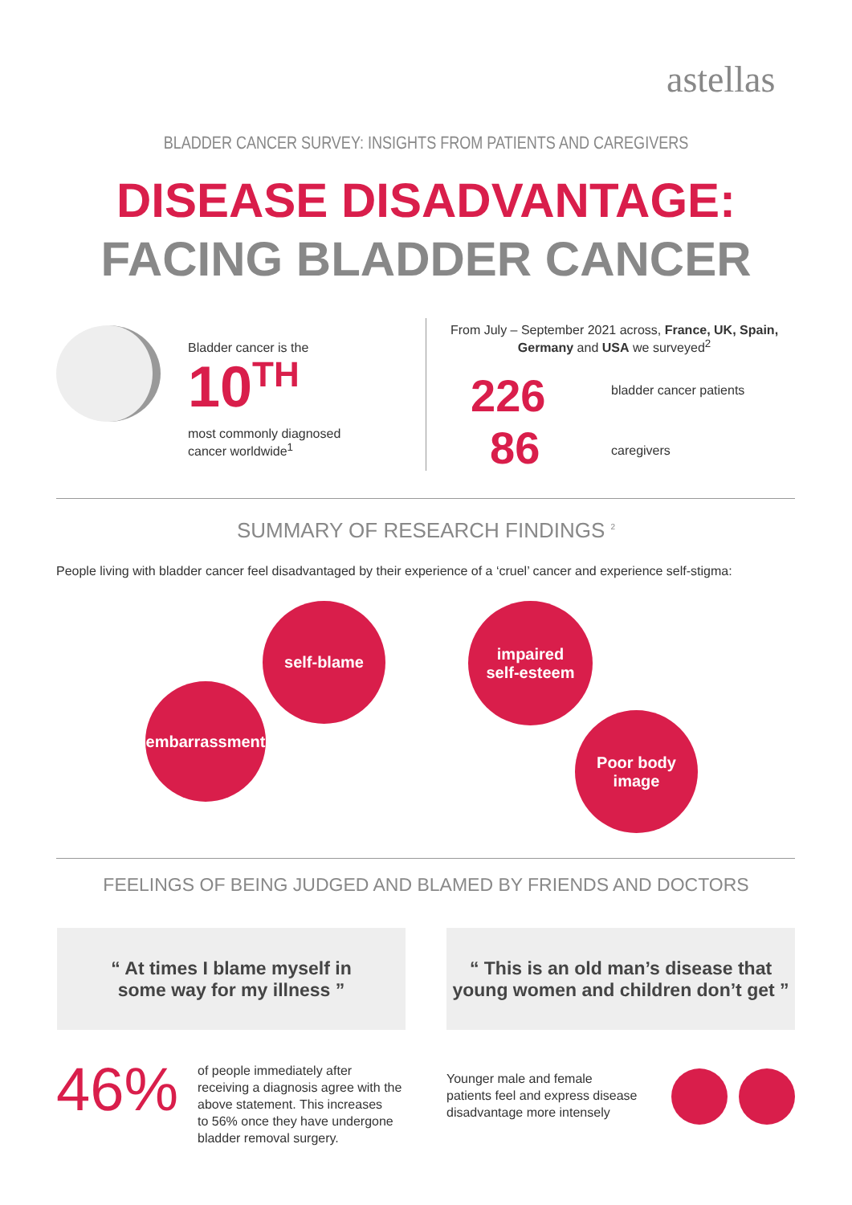astellas
BLADDER CANCER SURVEY: INSIGHTS FROM PATIENTS AND CAREGIVERS
DISEASE DISADVANTAGE:
FACING BLADDER CANCER
Bladder cancer is the
10<sup>TH</sup>
most commonly diagnosed
cancer worldwide<sup>1</sup>
From July – September 2021 across, France, UK, Spain, Germany and USA we surveyed<sup>2</sup>
226 bladder cancer patients
86 caregivers
SUMMARY OF RESEARCH FINDINGS <sup>2</sup>
People living with bladder cancer feel disadvantaged by their experience of a ‘cruel’ cancer and experience self-stigma:
self-blame
impaired
self-esteem
embarrassment
Poor body
image
FEELINGS OF BEING JUDGED AND BLAMED BY FRIENDS AND DOCTORS
“ At times I blame myself in
some way for my illness ”
“ This is an old man’s disease that
young women and children don’t get ”
46%
of people immediately after
receiving a diagnosis agree with the
above statement. This increases
to 56% once they have undergone
bladder removal surgery.
Younger male and female
patients feel and express disease
disadvantage more intensely